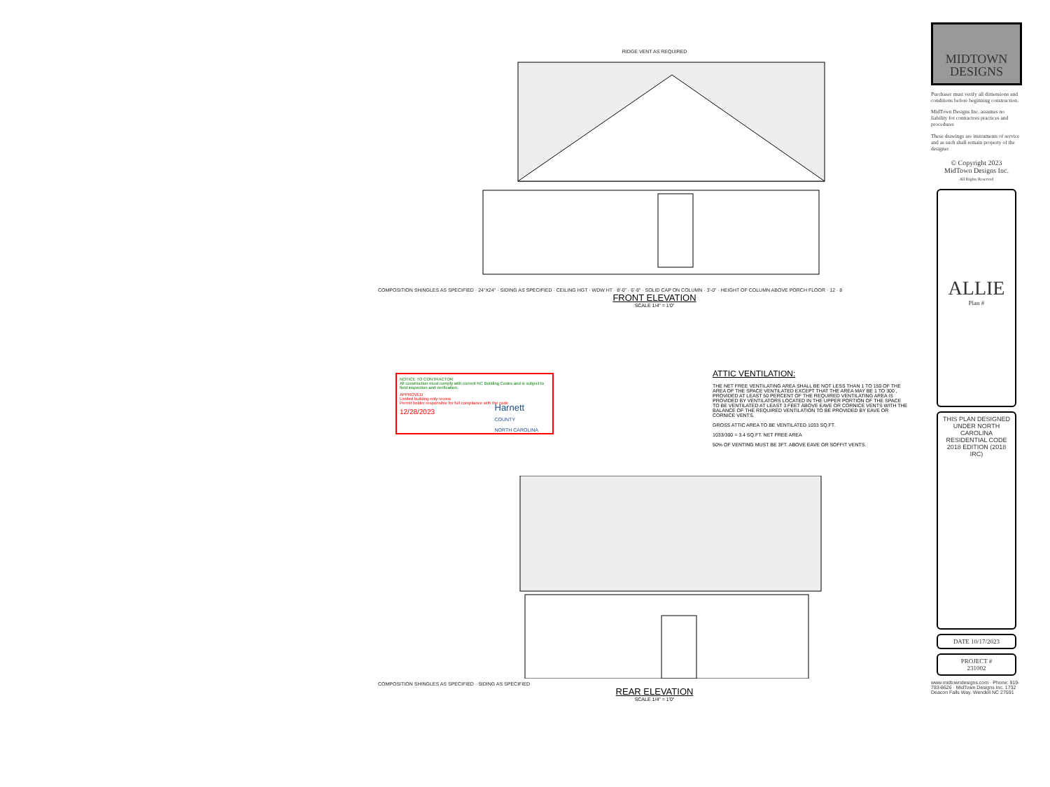RIDGE VENT AS REQUIRED
COMPOSITION SHINGLES AS SPECIFIED · 24"X24" · SIDING AS SPECIFIED · CEILING HGT · WDW HT · 8'-0" · 6'-8" · SOLID CAP ON COLUMN · 3'-0" · HEIGHT OF COLUMN ABOVE PORCH FLOOR · 12 · 8
FRONT ELEVATION
SCALE 1/4" = 1'0"
COMPOSITION SHINGLES AS SPECIFIED · SIDING AS SPECIFIED
REAR ELEVATION
SCALE 1/4" = 1'0"
NOTICE TO CONTRACTOR
All construction must comply with current NC Building Codes and is subject to field inspection and verification.
APPROVED
Limited building only review
Permit holder responsible for full compliance with the code
12/28/2023
Harnett
COUNTY
NORTH CAROLINA
ATTIC VENTILATION:
THE NET FREE VENTILATING AREA SHALL BE NOT LESS THAN 1 TO 150 OF THE AREA OF THE SPACE VENTILATED EXCEPT THAT THE AREA MAY BE 1 TO 300 , PROVIDED AT LEAST 50 PERCENT OF THE REQUIRED VENTILATING AREA IS PROVIDED BY VENTILATORS LOCATED IN THE UPPER PORTION OF THE SPACE TO BE VENTILATED AT LEAST 3 FEET ABOVE EAVE OR CORNICE VENTS WITH THE BALANCE OF THE REQUIRED VENTILATION TO BE PROVIDED BY EAVE OR CORNICE VENTS.
GROSS ATTIC AREA TO BE VENTILATED 1033 SQ.FT.
1033/300 = 3.4 SQ.FT. NET FREE AREA
50% OF VENTING MUST BE 3FT. ABOVE EAVE OR SOFFIT VENTS.
MIDTOWN
DESIGNS
Purchaser must verify all dimensions and conditions before beginning construction.
MidTown Designs Inc. assumes no liability for contractors practices and procedures
These drawings are instruments of service and as such shall remain property of the designer
© Copyright 2023
MidTown Designs Inc.
All Rights Reserved
ALLIE
Plan #
THIS PLAN DESIGNED UNDER NORTH CAROLINA RESIDENTIAL CODE 2018 EDITION (2018 IRC)
DATE 10/17/2023
PROJECT #
231002
www.midtowndesigns.com · Phone: 919-783-8626 · MidTown Designs Inc. 1732 Deacon Falls Way. Wendell NC 27591